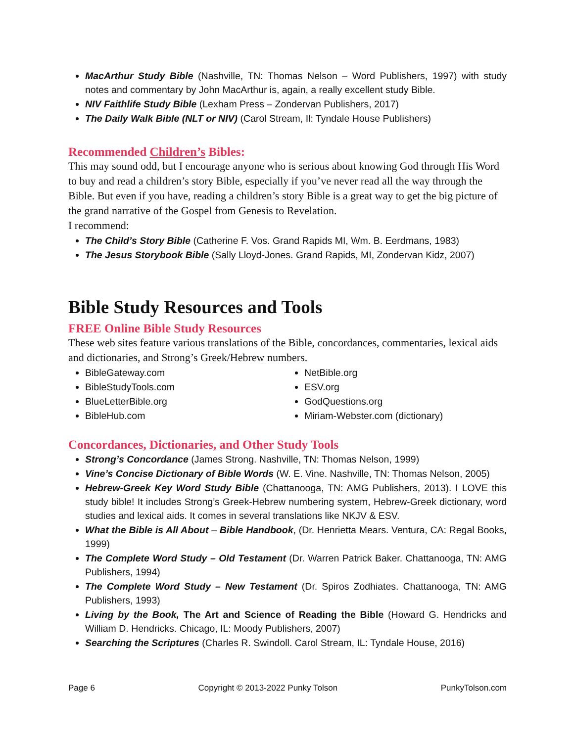MacArthur Study Bible (Nashville, TN: Thomas Nelson – Word Publishers, 1997) with study notes and commentary by John MacArthur is, again, a really excellent study Bible.
NIV Faithlife Study Bible (Lexham Press – Zondervan Publishers, 2017)
The Daily Walk Bible (NLT or NIV) (Carol Stream, Il: Tyndale House Publishers)
Recommended Children’s Bibles:
This may sound odd, but I encourage anyone who is serious about knowing God through His Word to buy and read a children’s story Bible, especially if you’ve never read all the way through the Bible. But even if you have, reading a children’s story Bible is a great way to get the big picture of the grand narrative of the Gospel from Genesis to Revelation.
I recommend:
The Child’s Story Bible (Catherine F. Vos. Grand Rapids MI, Wm. B. Eerdmans, 1983)
The Jesus Storybook Bible (Sally Lloyd-Jones. Grand Rapids, MI, Zondervan Kidz, 2007)
Bible Study Resources and Tools
FREE Online Bible Study Resources
These web sites feature various translations of the Bible, concordances, commentaries, lexical aids and dictionaries, and Strong’s Greek/Hebrew numbers.
BibleGateway.com
BibleStudyTools.com
BlueLetterBible.org
BibleHub.com
NetBible.org
ESV.org
GodQuestions.org
Miriam-Webster.com (dictionary)
Concordances, Dictionaries, and Other Study Tools
Strong’s Concordance (James Strong. Nashville, TN: Thomas Nelson, 1999)
Vine’s Concise Dictionary of Bible Words (W. E. Vine. Nashville, TN: Thomas Nelson, 2005)
Hebrew-Greek Key Word Study Bible (Chattanooga, TN: AMG Publishers, 2013). I LOVE this study bible! It includes Strong’s Greek-Hebrew numbering system, Hebrew-Greek dictionary, word studies and lexical aids. It comes in several translations like NKJV & ESV.
What the Bible is All About – Bible Handbook, (Dr. Henrietta Mears. Ventura, CA: Regal Books, 1999)
The Complete Word Study – Old Testament (Dr. Warren Patrick Baker. Chattanooga, TN: AMG Publishers, 1994)
The Complete Word Study – New Testament (Dr. Spiros Zodhiates. Chattanooga, TN: AMG Publishers, 1993)
Living by the Book, The Art and Science of Reading the Bible (Howard G. Hendricks and William D. Hendricks. Chicago, IL: Moody Publishers, 2007)
Searching the Scriptures (Charles R. Swindoll. Carol Stream, IL: Tyndale House, 2016)
Page 6 Copyright © 2013-2022 Punky Tolson PunkyTolson.com